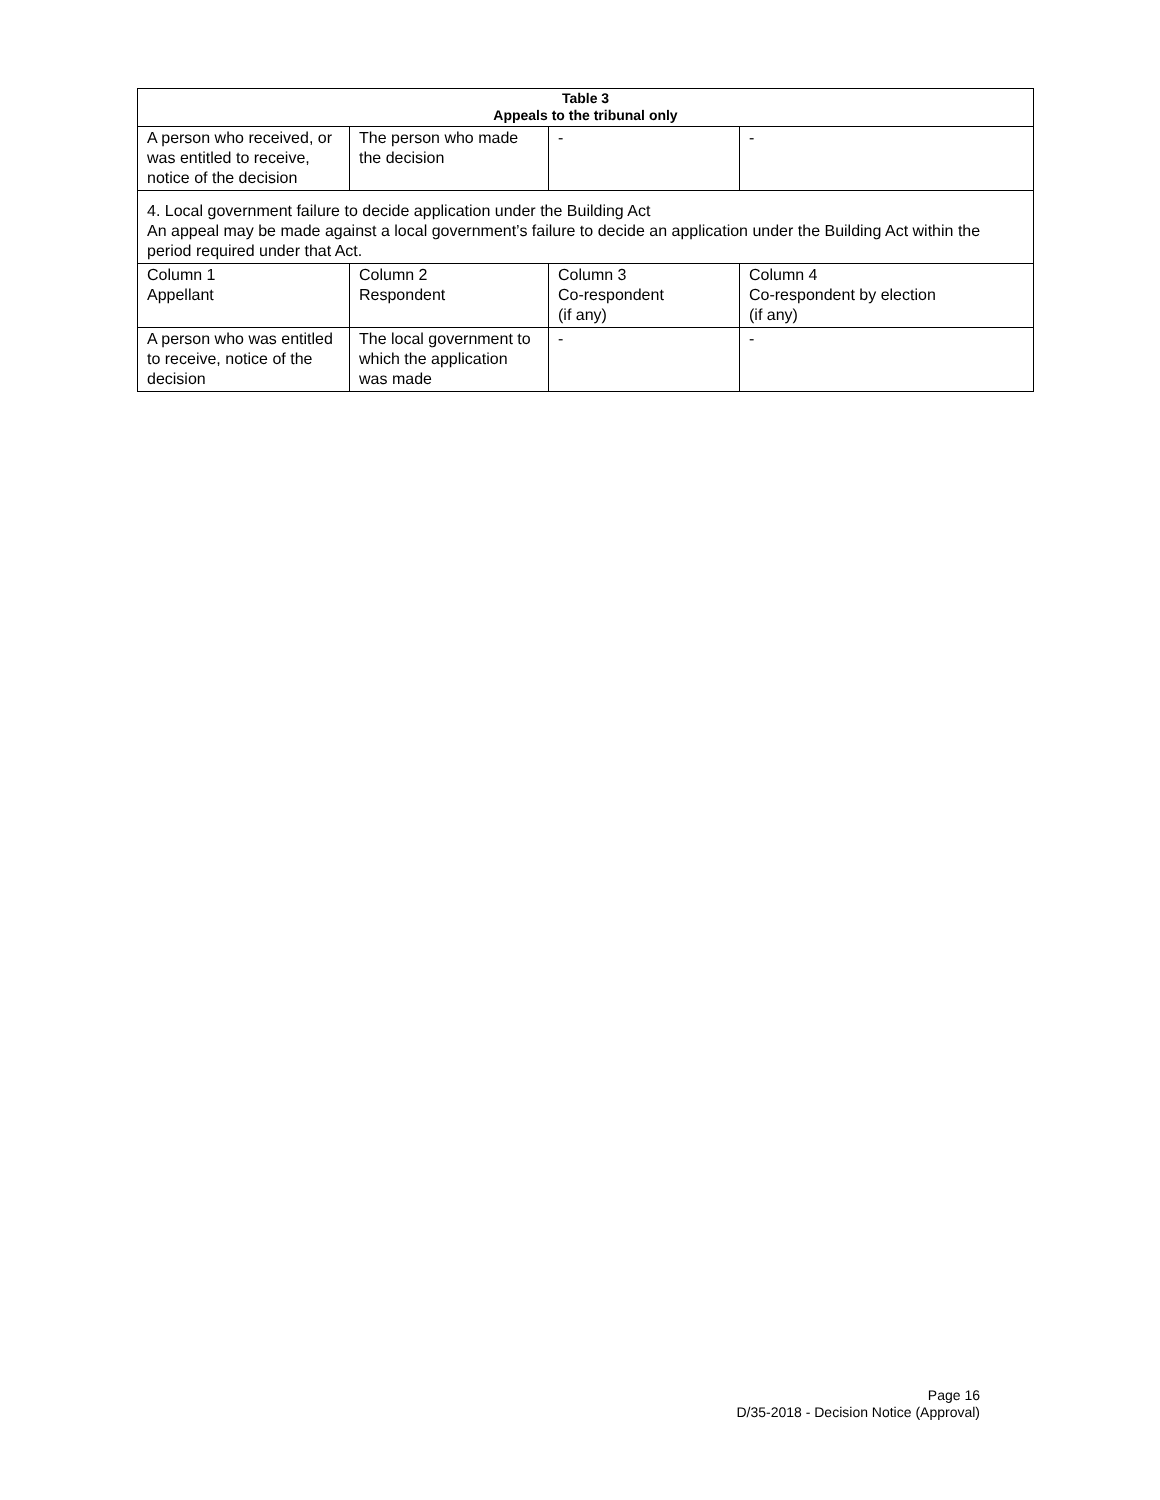| Table 3 Appeals to the tribunal only | | | |
| --- | --- | --- | --- |
| A person who received, or was entitled to receive, notice of the decision | The person who made the decision | - | - |
| 4. Local government failure to decide application under the Building Act An appeal may be made against a local government’s failure to decide an application under the Building Act within the period required under that Act. | | | |
| Column 1 Appellant | Column 2 Respondent | Column 3 Co-respondent (if any) | Column 4 Co-respondent by election (if any) |
| A person who was entitled to receive, notice of the decision | The local government to which the application was made | - | - |
Page 16
D/35-2018 - Decision Notice (Approval)